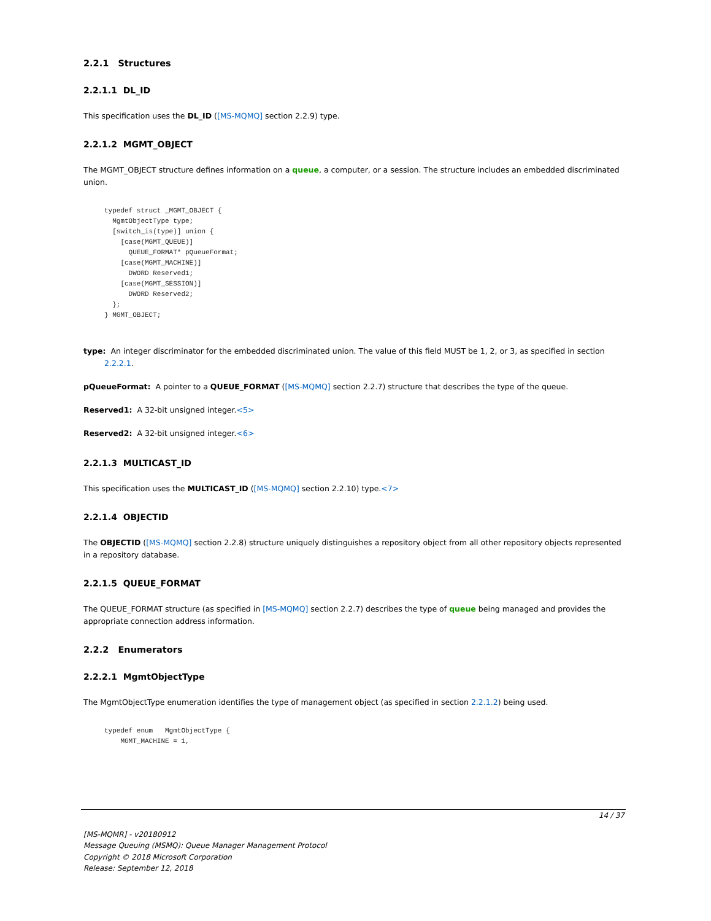2.2.1 Structures
2.2.1.1 DL_ID
This specification uses the DL_ID ([MS-MQMQ] section 2.2.9) type.
2.2.1.2 MGMT_OBJECT
The MGMT_OBJECT structure defines information on a queue, a computer, or a session. The structure includes an embedded discriminated union.
typedef struct _MGMT_OBJECT {
  MgmtObjectType type;
  [switch_is(type)] union {
    [case(MGMT_QUEUE)]
      QUEUE_FORMAT* pQueueFormat;
    [case(MGMT_MACHINE)]
      DWORD Reserved1;
    [case(MGMT_SESSION)]
      DWORD Reserved2;
  };
} MGMT_OBJECT;
type: An integer discriminator for the embedded discriminated union. The value of this field MUST be 1, 2, or 3, as specified in section 2.2.2.1.
pQueueFormat: A pointer to a QUEUE_FORMAT ([MS-MQMQ] section 2.2.7) structure that describes the type of the queue.
Reserved1: A 32-bit unsigned integer.<5>
Reserved2: A 32-bit unsigned integer.<6>
2.2.1.3 MULTICAST_ID
This specification uses the MULTICAST_ID ([MS-MQMQ] section 2.2.10) type.<7>
2.2.1.4 OBJECTID
The OBJECTID ([MS-MQMQ] section 2.2.8) structure uniquely distinguishes a repository object from all other repository objects represented in a repository database.
2.2.1.5 QUEUE_FORMAT
The QUEUE_FORMAT structure (as specified in [MS-MQMQ] section 2.2.7) describes the type of queue being managed and provides the appropriate connection address information.
2.2.2 Enumerators
2.2.2.1 MgmtObjectType
The MgmtObjectType enumeration identifies the type of management object (as specified in section 2.2.1.2) being used.
typedef enum   MgmtObjectType {
    MGMT_MACHINE = 1,
14 / 37
[MS-MQMR] - v20180912
Message Queuing (MSMQ): Queue Manager Management Protocol
Copyright © 2018 Microsoft Corporation
Release: September 12, 2018